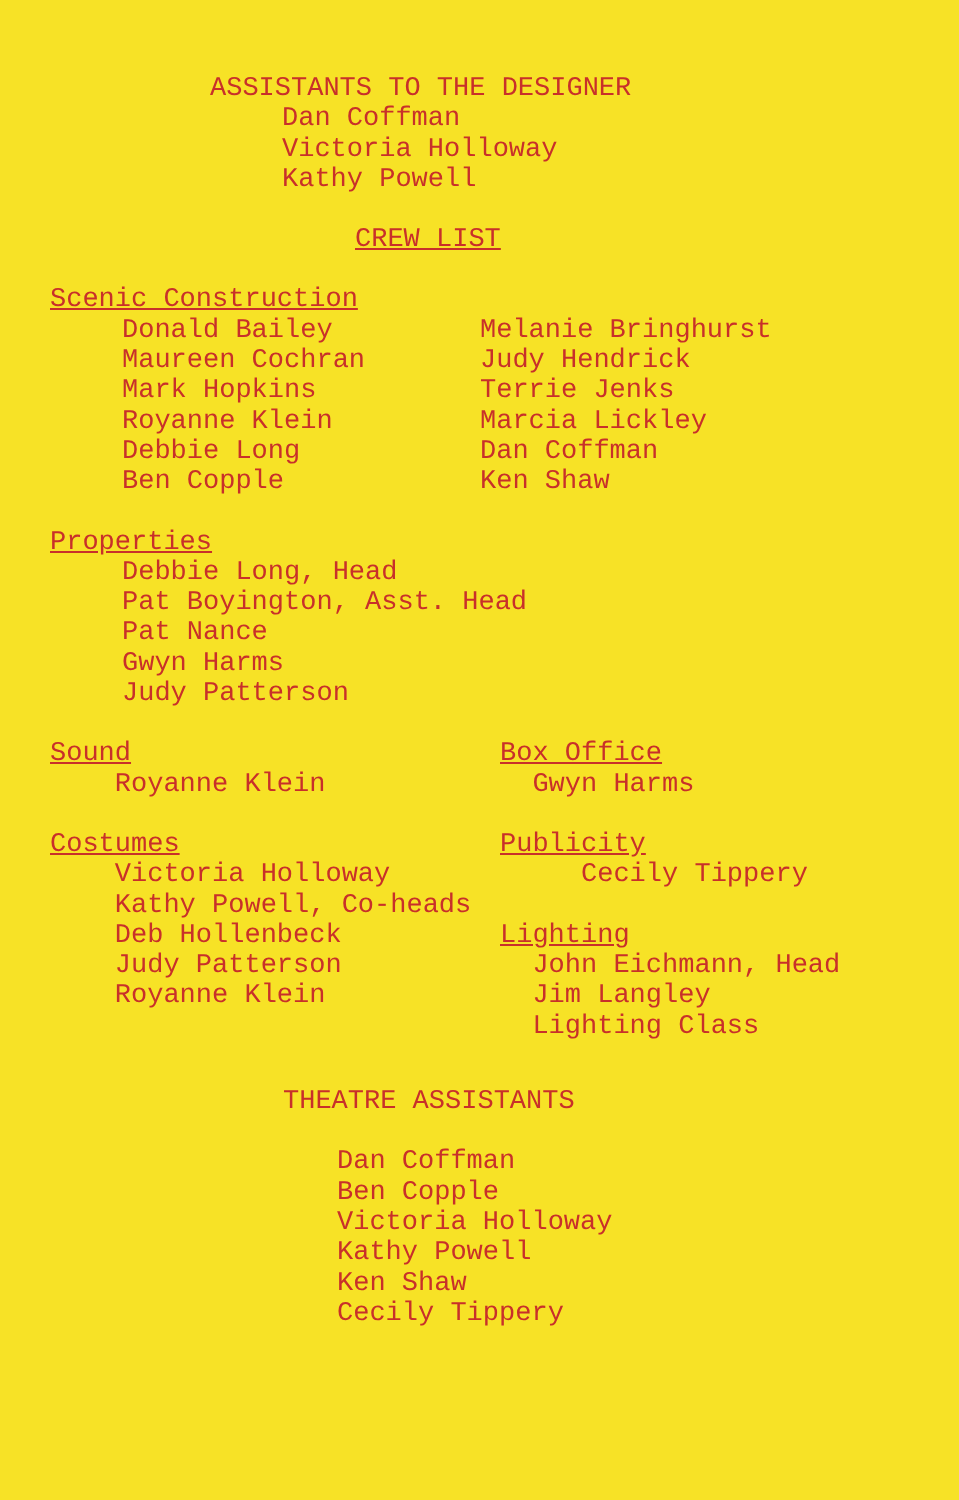ASSISTANTS TO THE DESIGNER
Dan Coffman Victoria Holloway Kathy Powell
CREW LIST
Scenic Construction
Donald Bailey Maureen Cochran Mark Hopkins Royanne Klein Debbie Long Ben Copple
Melanie Bringhurst Judy Hendrick Terrie Jenks Marcia Lickley Dan Coffman Ken Shaw
Properties
Debbie Long, Head Pat Boyington, Asst. Head Pat Nance Gwyn Harms Judy Patterson
Sound Royanne Klein
Box Office Gwyn Harms
Costumes Victoria Holloway Kathy Powell, Co-heads Deb Hollenbeck Judy Patterson Royanne Klein
Publicity Cecily Tippery Lighting John Eichmann, Head Jim Langley Lighting Class
THEATRE ASSISTANTS
Dan Coffman Ben Copple Victoria Holloway Kathy Powell Ken Shaw Cecily Tippery